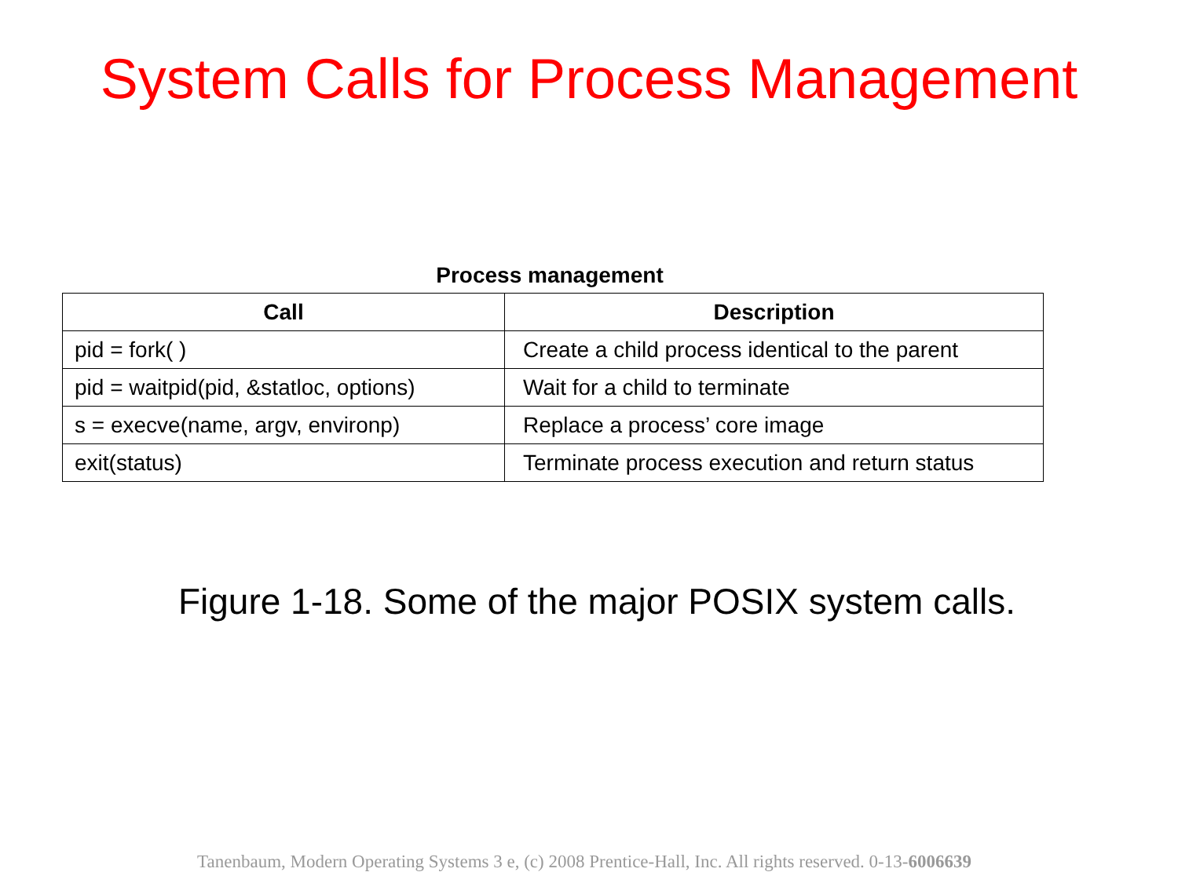System Calls for Process Management
Process management
| Call | Description |
| --- | --- |
| pid = fork( ) | Create a child process identical to the parent |
| pid = waitpid(pid, &statloc, options) | Wait for a child to terminate |
| s = execve(name, argv, environp) | Replace a process’ core image |
| exit(status) | Terminate process execution and return status |
Figure 1-18. Some of the major POSIX system calls.
Tanenbaum, Modern Operating Systems 3 e, (c) 2008 Prentice-Hall, Inc. All rights reserved. 0-13-6006639